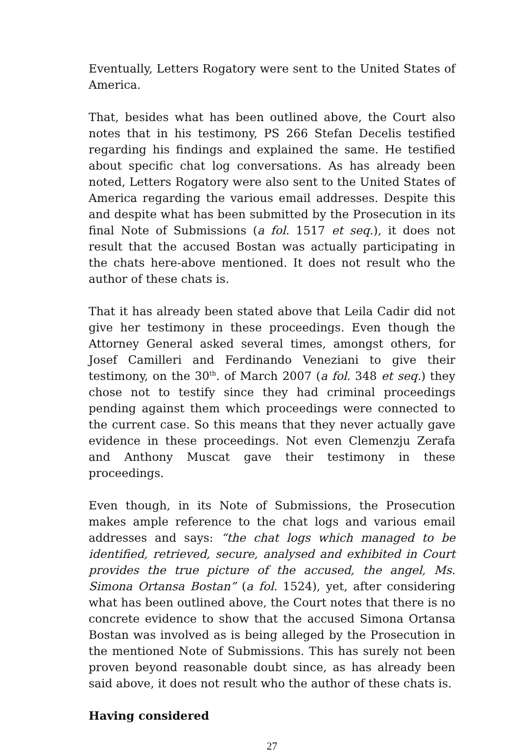Eventually, Letters Rogatory were sent to the United States of America.
That, besides what has been outlined above, the Court also notes that in his testimony, PS 266 Stefan Decelis testified regarding his findings and explained the same. He testified about specific chat log conversations. As has already been noted, Letters Rogatory were also sent to the United States of America regarding the various email addresses. Despite this and despite what has been submitted by the Prosecution in its final Note of Submissions (a fol. 1517 et seq.), it does not result that the accused Bostan was actually participating in the chats here-above mentioned. It does not result who the author of these chats is.
That it has already been stated above that Leila Cadir did not give her testimony in these proceedings. Even though the Attorney General asked several times, amongst others, for Josef Camilleri and Ferdinando Veneziani to give their testimony, on the 30<sup>th</sup>. of March 2007 (a fol. 348 et seq.) they chose not to testify since they had criminal proceedings pending against them which proceedings were connected to the current case. So this means that they never actually gave evidence in these proceedings. Not even Clemenzju Zerafa and Anthony Muscat gave their testimony in these proceedings.
Even though, in its Note of Submissions, the Prosecution makes ample reference to the chat logs and various email addresses and says: “the chat logs which managed to be identified, retrieved, secure, analysed and exhibited in Court provides the true picture of the accused, the angel, Ms. Simona Ortansa Bostan” (a fol. 1524), yet, after considering what has been outlined above, the Court notes that there is no concrete evidence to show that the accused Simona Ortansa Bostan was involved as is being alleged by the Prosecution in the mentioned Note of Submissions. This has surely not been proven beyond reasonable doubt since, as has already been said above, it does not result who the author of these chats is.
Having considered
27